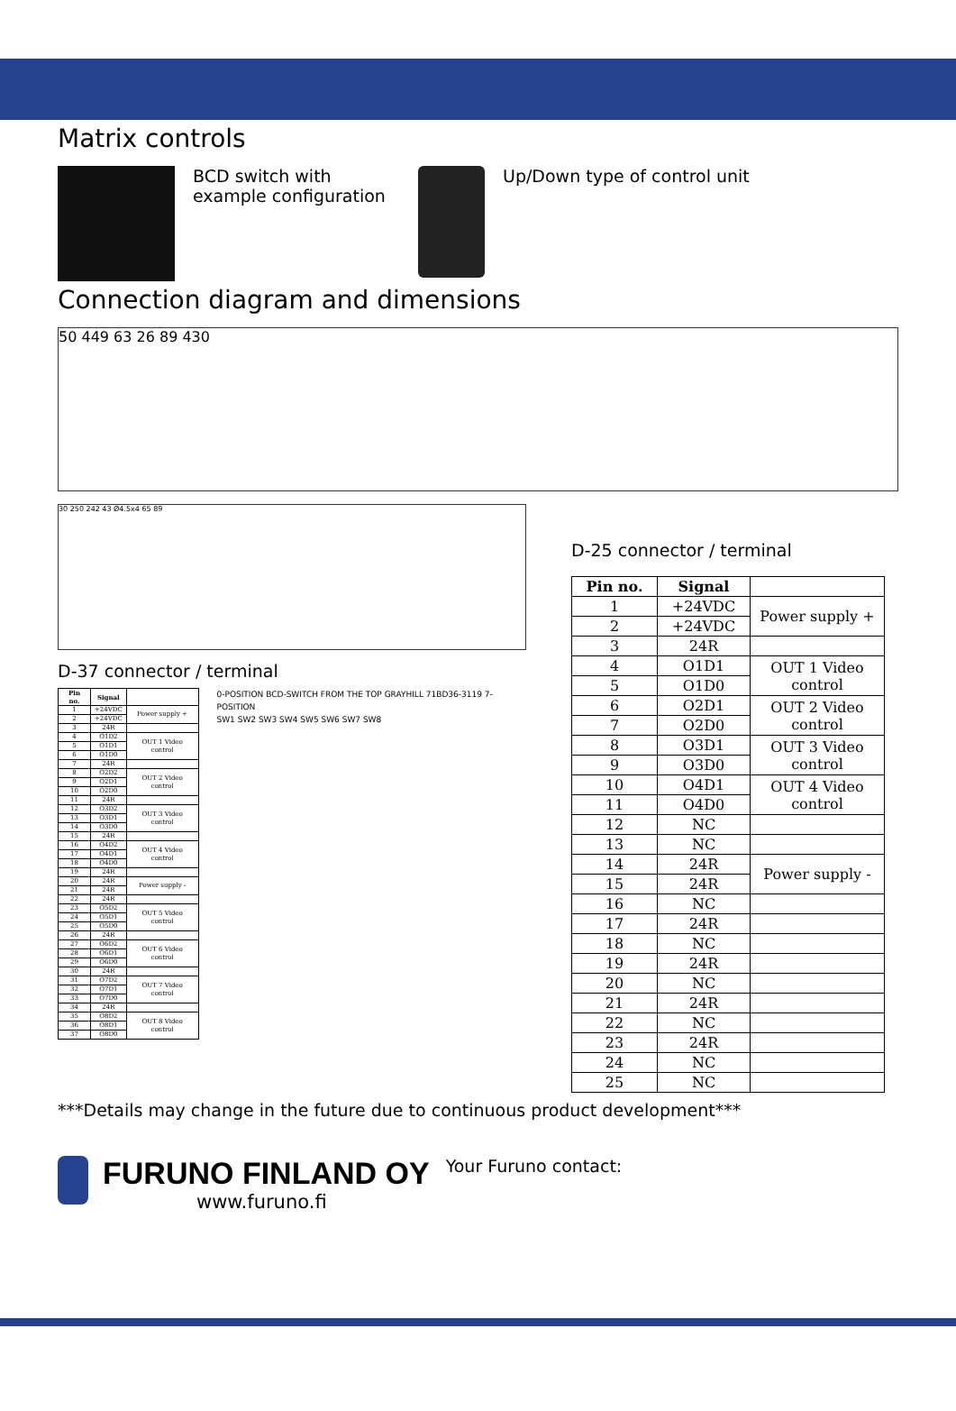Matrix controls
BCD switch with example configuration
Up/Down type of control unit
Connection diagram and dimensions
50 449 63 26 89 430
30 250 242 43 Ø4.5x4 65 89
D-37 connector / terminal
| Pin no. | Signal | |
| --- | --- | --- |
| 1 | +24VDC | Power supply + |
| 2 | +24VDC | |
| 3 | 24R | |
| 4 | O1D2 | OUT 1 Video control |
| 5 | O1D1 | |
| 6 | O1D0 | |
| 7 | 24R | |
| 8 | O2D2 | OUT 2 Video control |
| 9 | O2D1 | |
| 10 | O2D0 | |
| 11 | 24R | |
| 12 | O3D2 | OUT 3 Video control |
| 13 | O3D1 | |
| 14 | O3D0 | |
| 15 | 24R | |
| 16 | O4D2 | OUT 4 Video control |
| 17 | O4D1 | |
| 18 | O4D0 | |
| 19 | 24R | |
| 20 | 24R | Power supply - |
| 21 | 24R | |
| 22 | 24R | |
| 23 | O5D2 | OUT 5 Video control |
| 24 | O5D1 | |
| 25 | O5D0 | |
| 26 | 24R | |
| 27 | O6D2 | OUT 6 Video control |
| 28 | O6D1 | |
| 29 | O6D0 | |
| 30 | 24R | |
| 31 | O7D2 | OUT 7 Video control |
| 32 | O7D1 | |
| 33 | O7D0 | |
| 34 | 24R | |
| 35 | O8D2 | OUT 8 Video control |
| 36 | O8D1 | |
| 37 | O8D0 | |
0-POSITION BCD-SWITCH FROM THE TOP GRAYHILL 71BD36-3119 7-POSITION
SW1 SW2 SW3 SW4 SW5 SW6 SW7 SW8
D-25 connector / terminal
| Pin no. | Signal | |
| --- | --- | --- |
| 1 | +24VDC | Power supply + |
| 2 | +24VDC | |
| 3 | 24R | |
| 4 | O1D1 | OUT 1 Video control |
| 5 | O1D0 | |
| 6 | O2D1 | OUT 2 Video control |
| 7 | O2D0 | |
| 8 | O3D1 | OUT 3 Video control |
| 9 | O3D0 | |
| 10 | O4D1 | OUT 4 Video control |
| 11 | O4D0 | |
| 12 | NC | |
| 13 | NC | |
| 14 | 24R | Power supply - |
| 15 | 24R | |
| 16 | NC | |
| 17 | 24R | |
| 18 | NC | |
| 19 | 24R | |
| 20 | NC | |
| 21 | 24R | |
| 22 | NC | |
| 23 | 24R | |
| 24 | NC | |
| 25 | NC | |
***Details may change in the future due to continuous product development***
FURUNO FINLAND OY
www.furuno.fi
Your Furuno contact: